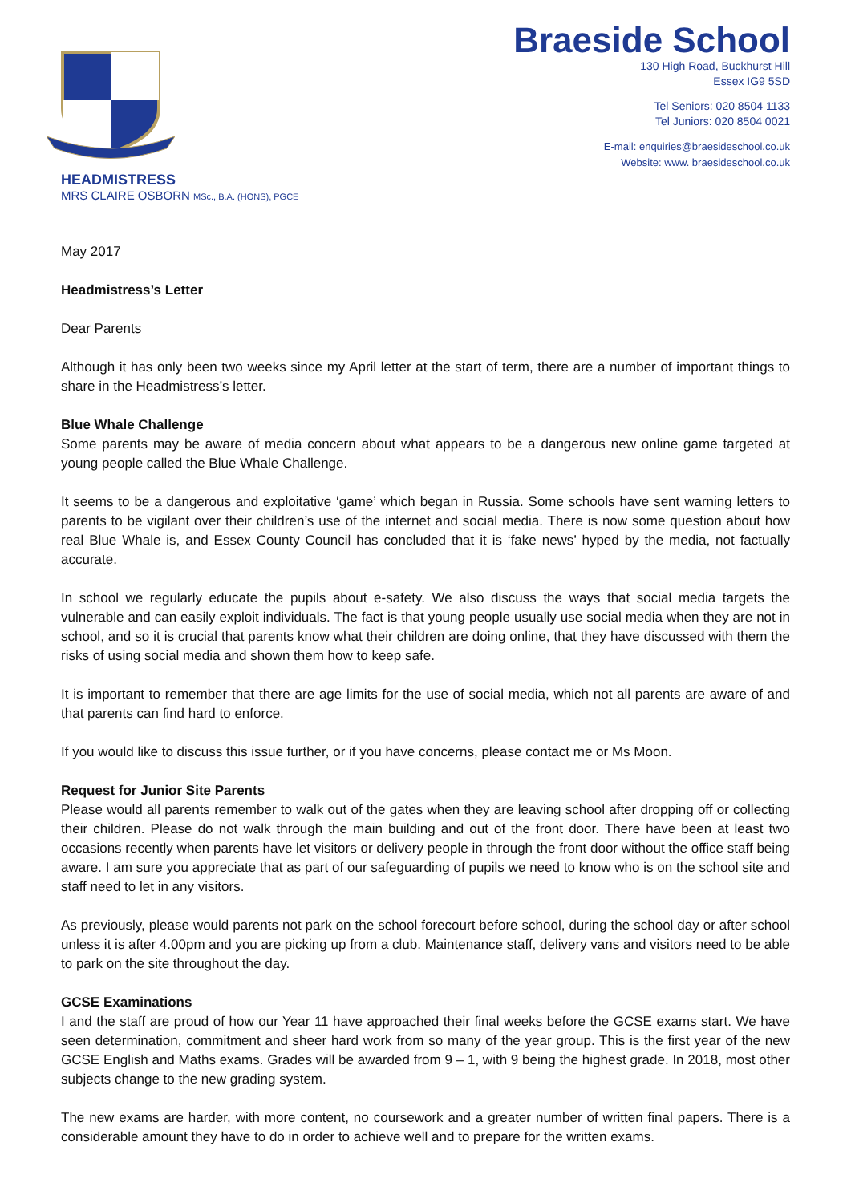HEADMISTRESS
MRS CLAIRE OSBORN MSc., B.A. (HONS), PGCE
Braeside School
130 High Road, Buckhurst Hill
Essex IG9 5SD
Tel Seniors: 020 8504 1133
Tel Juniors: 020 8504 0021
E-mail: enquiries@braesideschool.co.uk
Website: www. braesideschool.co.uk
May 2017
Headmistress’s Letter
Dear Parents
Although it has only been two weeks since my April letter at the start of term, there are a number of important things to share in the Headmistress’s letter.
Blue Whale Challenge
Some parents may be aware of media concern about what appears to be a dangerous new online game targeted at young people called the Blue Whale Challenge.
It seems to be a dangerous and exploitative ‘game’ which began in Russia. Some schools have sent warning letters to parents to be vigilant over their children’s use of the internet and social media. There is now some question about how real Blue Whale is, and Essex County Council has concluded that it is ‘fake news’ hyped by the media, not factually accurate.
In school we regularly educate the pupils about e-safety. We also discuss the ways that social media targets the vulnerable and can easily exploit individuals. The fact is that young people usually use social media when they are not in school, and so it is crucial that parents know what their children are doing online, that they have discussed with them the risks of using social media and shown them how to keep safe.
It is important to remember that there are age limits for the use of social media, which not all parents are aware of and that parents can find hard to enforce.
If you would like to discuss this issue further, or if you have concerns, please contact me or Ms Moon.
Request for Junior Site Parents
Please would all parents remember to walk out of the gates when they are leaving school after dropping off or collecting their children. Please do not walk through the main building and out of the front door. There have been at least two occasions recently when parents have let visitors or delivery people in through the front door without the office staff being aware. I am sure you appreciate that as part of our safeguarding of pupils we need to know who is on the school site and staff need to let in any visitors.
As previously, please would parents not park on the school forecourt before school, during the school day or after school unless it is after 4.00pm and you are picking up from a club. Maintenance staff, delivery vans and visitors need to be able to park on the site throughout the day.
GCSE Examinations
I and the staff are proud of how our Year 11 have approached their final weeks before the GCSE exams start. We have seen determination, commitment and sheer hard work from so many of the year group. This is the first year of the new GCSE English and Maths exams. Grades will be awarded from 9 – 1, with 9 being the highest grade. In 2018, most other subjects change to the new grading system.
The new exams are harder, with more content, no coursework and a greater number of written final papers. There is a considerable amount they have to do in order to achieve well and to prepare for the written exams.